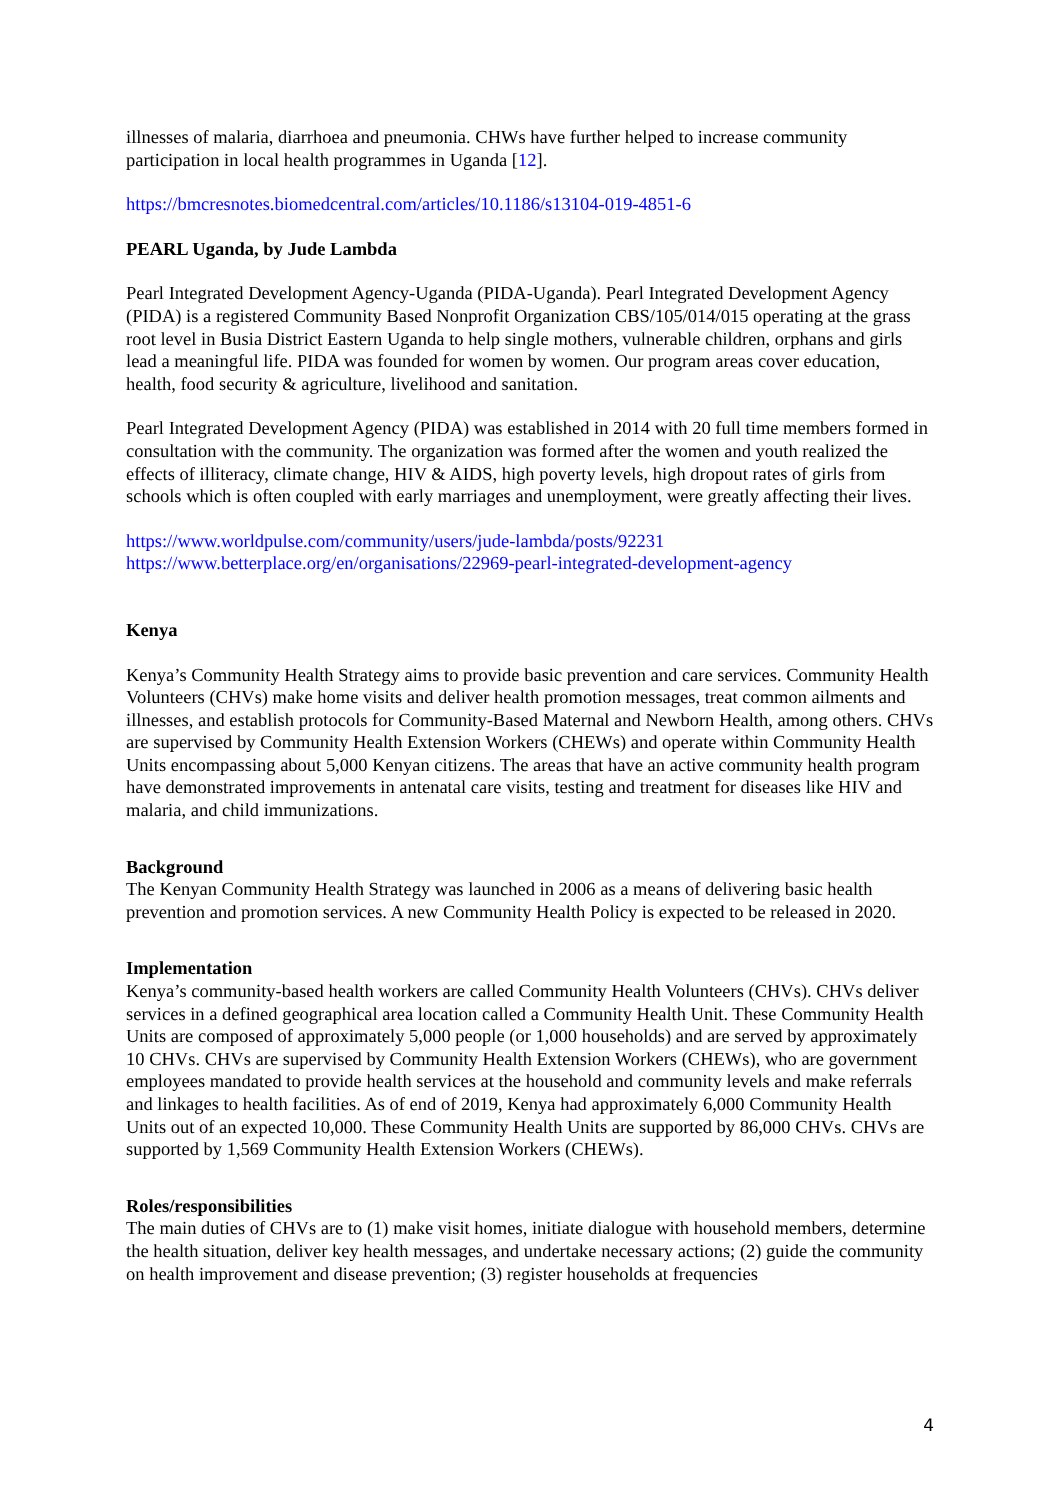illnesses of malaria, diarrhoea and pneumonia. CHWs have further helped to increase community participation in local health programmes in Uganda [12].
https://bmcresnotes.biomedcentral.com/articles/10.1186/s13104-019-4851-6
PEARL Uganda, by Jude Lambda
Pearl Integrated Development Agency-Uganda (PIDA-Uganda). Pearl Integrated Development Agency (PIDA) is a registered Community Based Nonprofit Organization CBS/105/014/015 operating at the grass root level in Busia District Eastern Uganda to help single mothers, vulnerable children, orphans and girls lead a meaningful life. PIDA was founded for women by women. Our program areas cover education, health, food security & agriculture, livelihood and sanitation.
Pearl Integrated Development Agency (PIDA) was established in 2014 with 20 full time members formed in consultation with the community. The organization was formed after the women and youth realized the effects of illiteracy, climate change, HIV & AIDS, high poverty levels, high dropout rates of girls from schools which is often coupled with early marriages and unemployment, were greatly affecting their lives.
https://www.worldpulse.com/community/users/jude-lambda/posts/92231
https://www.betterplace.org/en/organisations/22969-pearl-integrated-development-agency
Kenya
Kenya’s Community Health Strategy aims to provide basic prevention and care services. Community Health Volunteers (CHVs) make home visits and deliver health promotion messages, treat common ailments and illnesses, and establish protocols for Community-Based Maternal and Newborn Health, among others. CHVs are supervised by Community Health Extension Workers (CHEWs) and operate within Community Health Units encompassing about 5,000 Kenyan citizens. The areas that have an active community health program have demonstrated improvements in antenatal care visits, testing and treatment for diseases like HIV and malaria, and child immunizations.
Background
The Kenyan Community Health Strategy was launched in 2006 as a means of delivering basic health prevention and promotion services. A new Community Health Policy is expected to be released in 2020.
Implementation
Kenya’s community-based health workers are called Community Health Volunteers (CHVs). CHVs deliver services in a defined geographical area location called a Community Health Unit. These Community Health Units are composed of approximately 5,000 people (or 1,000 households) and are served by approximately 10 CHVs. CHVs are supervised by Community Health Extension Workers (CHEWs), who are government employees mandated to provide health services at the household and community levels and make referrals and linkages to health facilities. As of end of 2019, Kenya had approximately 6,000 Community Health Units out of an expected 10,000. These Community Health Units are supported by 86,000 CHVs. CHVs are supported by 1,569 Community Health Extension Workers (CHEWs).
Roles/responsibilities
The main duties of CHVs are to (1) make visit homes, initiate dialogue with household members, determine the health situation, deliver key health messages, and undertake necessary actions; (2) guide the community on health improvement and disease prevention; (3) register households at frequencies
4